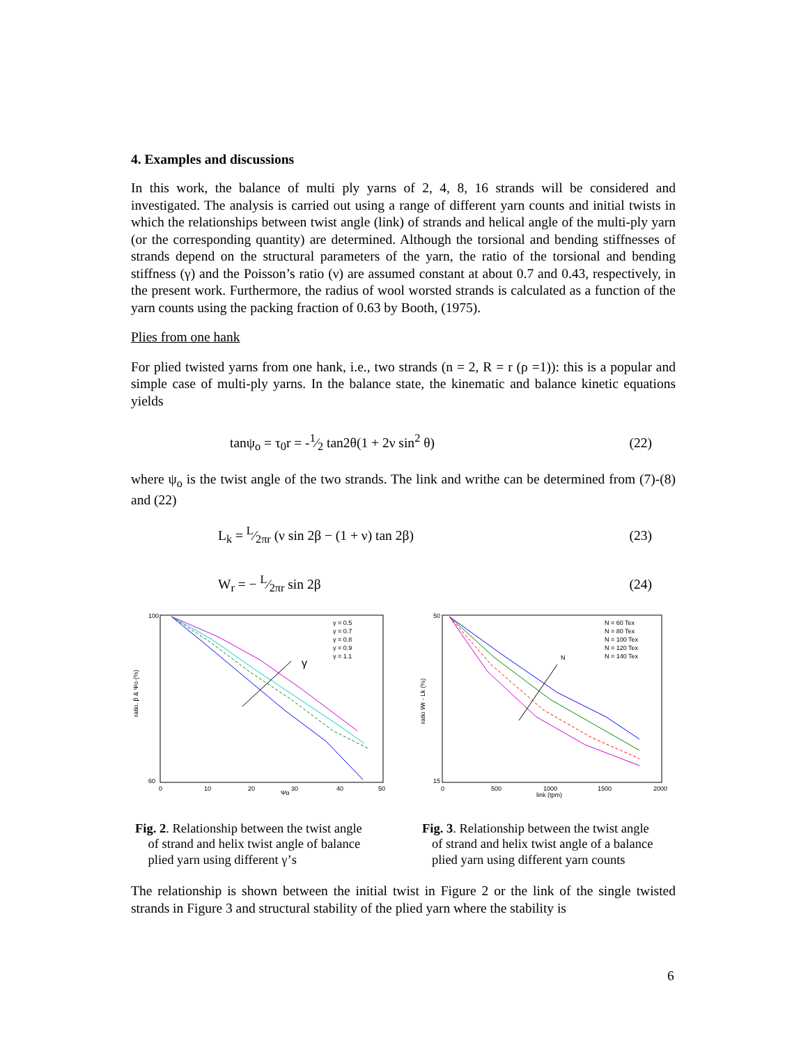4. Examples and discussions
In this work, the balance of multi ply yarns of 2, 4, 8, 16 strands will be considered and investigated. The analysis is carried out using a range of different yarn counts and initial twists in which the relationships between twist angle (link) of strands and helical angle of the multi-ply yarn (or the corresponding quantity) are determined. Although the torsional and bending stiffnesses of strands depend on the structural parameters of the yarn, the ratio of the torsional and bending stiffness (γ) and the Poisson’s ratio (ν) are assumed constant at about 0.7 and 0.43, respectively, in the present work. Furthermore, the radius of wool worsted strands is calculated as a function of the yarn counts using the packing fraction of 0.63 by Booth, (1975).
Plies from one hank
For plied twisted yarns from one hank, i.e., two strands (n = 2, R = r (ρ =1)): this is a popular and simple case of multi-ply yarns. In the balance state, the kinematic and balance kinetic equations yields
tanψ<sub>o</sub> = τ<sub>0</sub>r = -1⁄2 tan2θ(1 + 2ν sin<sup>2</sup> θ) (22)
where ψ<sub>o</sub> is the twist angle of the two strands. The link and writhe can be determined from (7)-(8) and (22)
L<sub>k</sub> = L⁄2πr (ν sin 2β − (1 + ν) tan 2β) (23)
W<sub>r</sub> = − L⁄2πr sin 2β (24)
γ
100
60
0
10
20
30
40
50
Ψα
γ = 0.5
γ = 0.7
γ = 0.8
γ = 0.9
γ = 1.1
ratio. β & Ψo (%)
Fig. 2. Relationship between the twist angle
of strand and helix twist angle of balance
plied yarn using different γ’s
N
50
15
0
500
1000
1500
2000
link (tpm)
N = 60 Tex
N = 80 Tex
N = 100 Tex
N = 120 Tex
N = 140 Tex
ratio Wr - Lk (%)
Fig. 3. Relationship between the twist angle
of strand and helix twist angle of a balance
plied yarn using different yarn counts
The relationship is shown between the initial twist in Figure 2 or the link of the single twisted strands in Figure 3 and structural stability of the plied yarn where the stability is
6